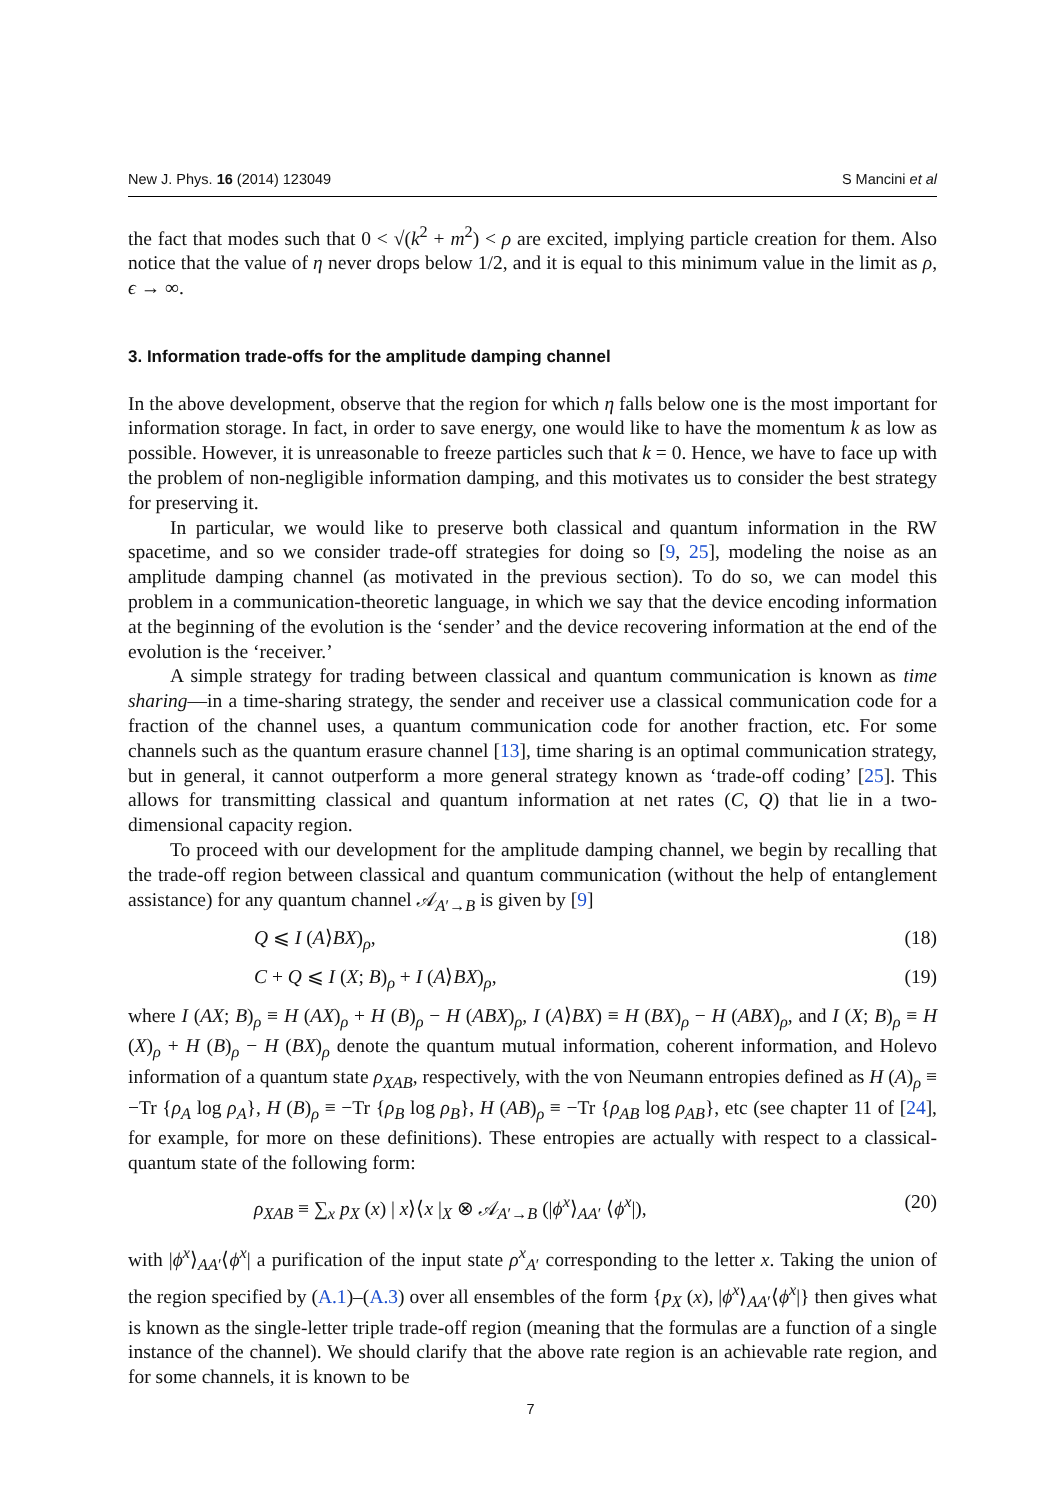New J. Phys. 16 (2014) 123049 S Mancini et al
the fact that modes such that 0 < √(k<sup>2</sup> + m<sup>2</sup>) < ρ are excited, implying particle creation for them. Also notice that the value of η never drops below 1/2, and it is equal to this minimum value in the limit as ρ, ϵ → ∞.
3. Information trade-offs for the amplitude damping channel
In the above development, observe that the region for which η falls below one is the most important for information storage. In fact, in order to save energy, one would like to have the momentum k as low as possible. However, it is unreasonable to freeze particles such that k = 0. Hence, we have to face up with the problem of non-negligible information damping, and this motivates us to consider the best strategy for preserving it.
In particular, we would like to preserve both classical and quantum information in the RW spacetime, and so we consider trade-off strategies for doing so [9, 25], modeling the noise as an amplitude damping channel (as motivated in the previous section). To do so, we can model this problem in a communication-theoretic language, in which we say that the device encoding information at the beginning of the evolution is the ‘sender’ and the device recovering information at the end of the evolution is the ‘receiver.’
A simple strategy for trading between classical and quantum communication is known as time sharing—in a time-sharing strategy, the sender and receiver use a classical communication code for a fraction of the channel uses, a quantum communication code for another fraction, etc. For some channels such as the quantum erasure channel [13], time sharing is an optimal communication strategy, but in general, it cannot outperform a more general strategy known as ‘trade-off coding’ [25]. This allows for transmitting classical and quantum information at net rates (C, Q) that lie in a two-dimensional capacity region.
To proceed with our development for the amplitude damping channel, we begin by recalling that the trade-off region between classical and quantum communication (without the help of entanglement assistance) for any quantum channel 𝒜<sub>A′→B</sub> is given by [9]
Q ⩽ I (A⟩BX)<sub>ρ</sub>, (18)
C + Q ⩽ I (X; B)<sub>ρ</sub> + I (A⟩BX)<sub>ρ</sub>, (19)
where I (AX; B)<sub>ρ</sub> ≡ H (AX)<sub>ρ</sub> + H (B)<sub>ρ</sub> − H (ABX)<sub>ρ</sub>, I (A⟩BX) ≡ H (BX)<sub>ρ</sub> − H (ABX)<sub>ρ</sub>, and I (X; B)<sub>ρ</sub> ≡ H (X)<sub>ρ</sub> + H (B)<sub>ρ</sub> − H (BX)<sub>ρ</sub> denote the quantum mutual information, coherent information, and Holevo information of a quantum state ρ<sub>XAB</sub>, respectively, with the von Neumann entropies defined as H (A)<sub>ρ</sub> ≡ −Tr {ρ<sub>A</sub> log ρ<sub>A</sub>}, H (B)<sub>ρ</sub> ≡ −Tr {ρ<sub>B</sub> log ρ<sub>B</sub>}, H (AB)<sub>ρ</sub> ≡ −Tr {ρ<sub>AB</sub> log ρ<sub>AB</sub>}, etc (see chapter 11 of [24], for example, for more on these definitions). These entropies are actually with respect to a classical-quantum state of the following form:
ρ<sub>XAB</sub> ≡ ∑<sub>x</sub> p<sub>X</sub> (x) | x⟩⟨x |<sub>X</sub> ⊗ 𝒜<sub>A′→B</sub> (|ϕ<sup>x</sup>⟩<sub>AA′</sub> ⟨ϕ<sup>x</sup>|), (20)
with |ϕ<sup>x</sup>⟩<sub>AA′</sub>⟨ϕ<sup>x</sup>| a purification of the input state ρ<sup>x</sup><sub>A′</sub> corresponding to the letter x. Taking the union of the region specified by (A.1)–(A.3) over all ensembles of the form {p<sub>X</sub> (x), |ϕ<sup>x</sup>⟩<sub>AA′</sub>⟨ϕ<sup>x</sup>|} then gives what is known as the single-letter triple trade-off region (meaning that the formulas are a function of a single instance of the channel). We should clarify that the above rate region is an achievable rate region, and for some channels, it is known to be
7